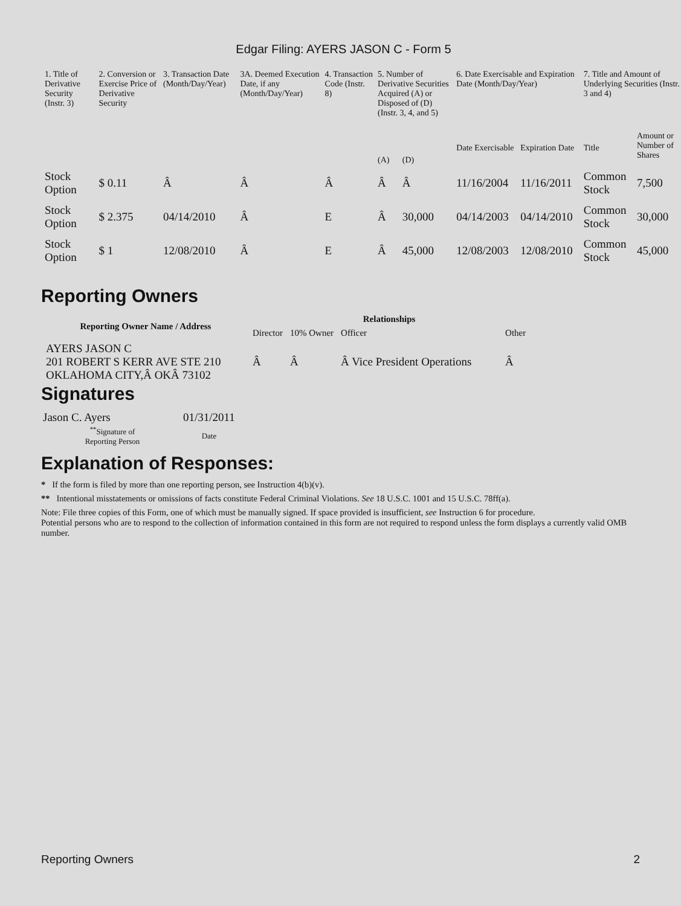Edgar Filing: AYERS JASON C - Form 5
| 1. Title of Derivative Security (Instr. 3) | 2. Conversion or Exercise Price of Derivative Security | 3. Transaction Date (Month/Day/Year) | 3A. Deemed Execution Date, if any (Month/Day/Year) | 4. Transaction Code (Instr. 8) | 5. Number of Derivative Securities Acquired (A) or Disposed of (D) (Instr. 3, 4, and 5) | | 6. Date Exercisable and Expiration Date (Month/Day/Year) | | 7. Title and Amount of Underlying Securities (Instr. 3 and 4) | |
| --- | --- | --- | --- | --- | --- | --- | --- | --- | --- | --- |
| | | | | | (A) | (D) | Date Exercisable | Expiration Date | Title | Amount or Number of Shares |
| Stock Option | $ 0.11 | Â | Â | Â | Â | Â | 11/16/2004 | 11/16/2011 | Common Stock | 7,500 |
| Stock Option | $ 2.375 | 04/14/2010 | Â | E | Â | 30,000 | 04/14/2003 | 04/14/2010 | Common Stock | 30,000 |
| Stock Option | $ 1 | 12/08/2010 | Â | E | Â | 45,000 | 12/08/2003 | 12/08/2010 | Common Stock | 45,000 |
Reporting Owners
| Reporting Owner Name / Address | Relationships | | | |
| --- | --- | --- | --- | --- |
| | Director | 10% Owner | Officer | Other |
| AYERS JASON C 201 ROBERT S KERR AVE STE 210 OKLAHOMA CITY,Â OKÂ 73102 | Â | Â | Â Vice President Operations | Â |
Signatures
| Jason C. Ayers | 01/31/2011 |
| <sup>**</sup> Signature of Reporting Person | Date |
Explanation of Responses:
* If the form is filed by more than one reporting person, see Instruction 4(b)(v).
** Intentional misstatements or omissions of facts constitute Federal Criminal Violations. See 18 U.S.C. 1001 and 15 U.S.C. 78ff(a).
Note: File three copies of this Form, one of which must be manually signed. If space provided is insufficient, see Instruction 6 for procedure.
Potential persons who are to respond to the collection of information contained in this form are not required to respond unless the form displays a currently valid OMB number.
Reporting Owners 2